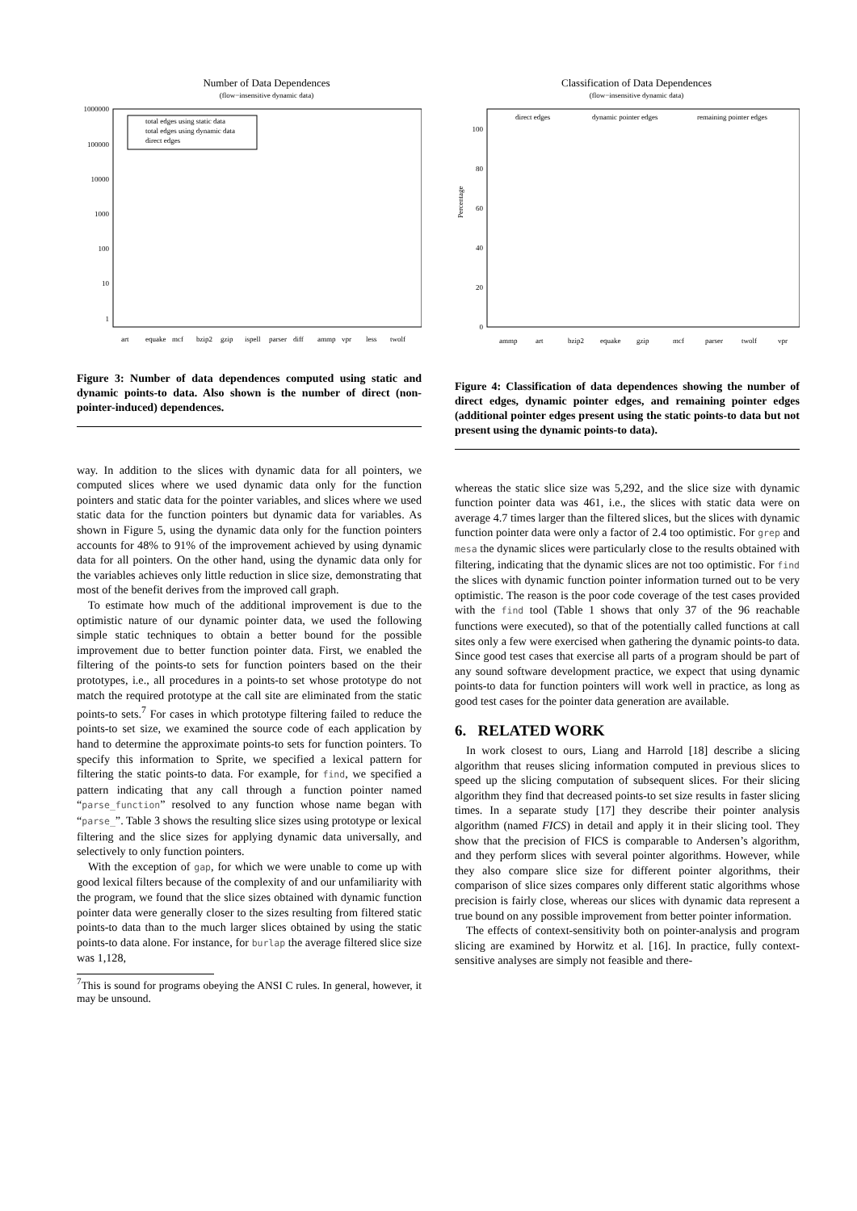Number of Data Dependences
(flow−insensitive dynamic data)
1000000
100000
10000
1000
100
10
1
total edges using static data
total edges using dynamic data
direct edges
art
equake
mcf
bzip2
gzip
ispell
parser
diff
ammp
vpr
less
twolf
Figure 3: Number of data dependences computed using static and dynamic points-to data. Also shown is the number of direct (non-pointer-induced) dependences.
way. In addition to the slices with dynamic data for all pointers, we computed slices where we used dynamic data only for the function pointers and static data for the pointer variables, and slices where we used static data for the function pointers but dynamic data for variables. As shown in Figure 5, using the dynamic data only for the function pointers accounts for 48% to 91% of the improvement achieved by using dynamic data for all pointers. On the other hand, using the dynamic data only for the variables achieves only little reduction in slice size, demonstrating that most of the benefit derives from the improved call graph.
To estimate how much of the additional improvement is due to the optimistic nature of our dynamic pointer data, we used the following simple static techniques to obtain a better bound for the possible improvement due to better function pointer data. First, we enabled the filtering of the points-to sets for function pointers based on the their prototypes, i.e., all procedures in a points-to set whose prototype do not match the required prototype at the call site are eliminated from the static points-to sets.<sup>7</sup> For cases in which prototype filtering failed to reduce the points-to set size, we examined the source code of each application by hand to determine the approximate points-to sets for function pointers. To specify this information to Sprite, we specified a lexical pattern for filtering the static points-to data. For example, for find, we specified a pattern indicating that any call through a function pointer named “parse_function” resolved to any function whose name began with “parse_”. Table 3 shows the resulting slice sizes using prototype or lexical filtering and the slice sizes for applying dynamic data universally, and selectively to only function pointers.
With the exception of gap, for which we were unable to come up with good lexical filters because of the complexity of and our unfamiliarity with the program, we found that the slice sizes obtained with dynamic function pointer data were generally closer to the sizes resulting from filtered static points-to data than to the much larger slices obtained by using the static points-to data alone. For instance, for burlap the average filtered slice size was 1,128,
<sup>7</sup> This is sound for programs obeying the ANSI C rules. In general, however, it may be unsound.
Classification of Data Dependences
(flow−insensitive dynamic data)
direct edges
dynamic pointer edges
remaining pointer edges
100
80
60
40
20
0
Percentage
ammp
art
bzip2
equake
gzip
mcf
parser
twolf
vpr
Figure 4: Classification of data dependences showing the number of direct edges, dynamic pointer edges, and remaining pointer edges (additional pointer edges present using the static points-to data but not present using the dynamic points-to data).
whereas the static slice size was 5,292, and the slice size with dynamic function pointer data was 461, i.e., the slices with static data were on average 4.7 times larger than the filtered slices, but the slices with dynamic function pointer data were only a factor of 2.4 too optimistic. For grep and mesa the dynamic slices were particularly close to the results obtained with filtering, indicating that the dynamic slices are not too optimistic. For find the slices with dynamic function pointer information turned out to be very optimistic. The reason is the poor code coverage of the test cases provided with the find tool (Table 1 shows that only 37 of the 96 reachable functions were executed), so that of the potentially called functions at call sites only a few were exercised when gathering the dynamic points-to data. Since good test cases that exercise all parts of a program should be part of any sound software development practice, we expect that using dynamic points-to data for function pointers will work well in practice, as long as good test cases for the pointer data generation are available.
6. RELATED WORK
In work closest to ours, Liang and Harrold [18] describe a slicing algorithm that reuses slicing information computed in previous slices to speed up the slicing computation of subsequent slices. For their slicing algorithm they find that decreased points-to set size results in faster slicing times. In a separate study [17] they describe their pointer analysis algorithm (named FICS) in detail and apply it in their slicing tool. They show that the precision of FICS is comparable to Andersen’s algorithm, and they perform slices with several pointer algorithms. However, while they also compare slice size for different pointer algorithms, their comparison of slice sizes compares only different static algorithms whose precision is fairly close, whereas our slices with dynamic data represent a true bound on any possible improvement from better pointer information.
The effects of context-sensitivity both on pointer-analysis and program slicing are examined by Horwitz et al. [16]. In practice, fully context-sensitive analyses are simply not feasible and there-